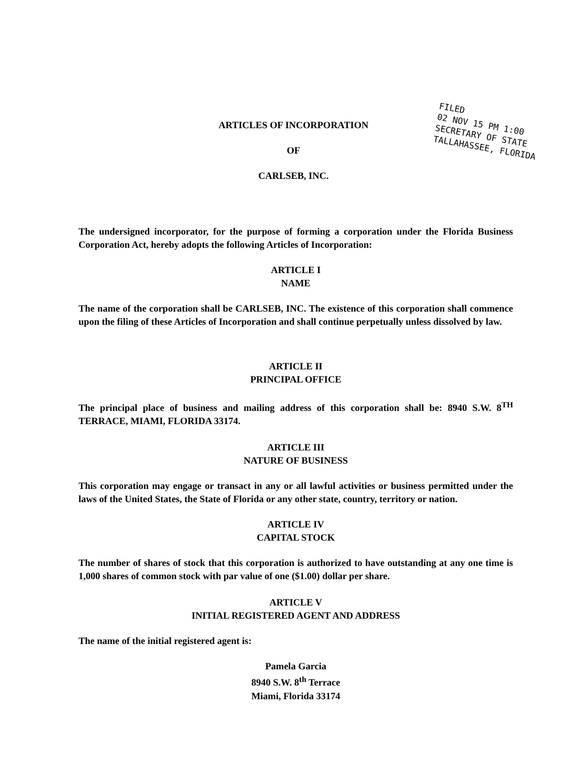ARTICLES OF INCORPORATION
OF
CARLSEB, INC.
FILED
02 NOV 15 PM 1:00
SECRETARY OF STATE
TALLAHASSEE, FLORIDA
The undersigned incorporator, for the purpose of forming a corporation under the Florida Business Corporation Act, hereby adopts the following Articles of Incorporation:
ARTICLE I
NAME
The name of the corporation shall be CARLSEB, INC. The existence of this corporation shall commence upon the filing of these Articles of Incorporation and shall continue perpetually unless dissolved by law.
ARTICLE II
PRINCIPAL OFFICE
The principal place of business and mailing address of this corporation shall be: 8940 S.W. 8<sup>TH</sup> TERRACE, MIAMI, FLORIDA 33174.
ARTICLE III
NATURE OF BUSINESS
This corporation may engage or transact in any or all lawful activities or business permitted under the laws of the United States, the State of Florida or any other state, country, territory or nation.
ARTICLE IV
CAPITAL STOCK
The number of shares of stock that this corporation is authorized to have outstanding at any one time is 1,000 shares of common stock with par value of one ($1.00) dollar per share.
ARTICLE V
INITIAL REGISTERED AGENT AND ADDRESS
The name of the initial registered agent is:
Pamela Garcia
8940 S.W. 8<sup>th</sup> Terrace
Miami, Florida 33174